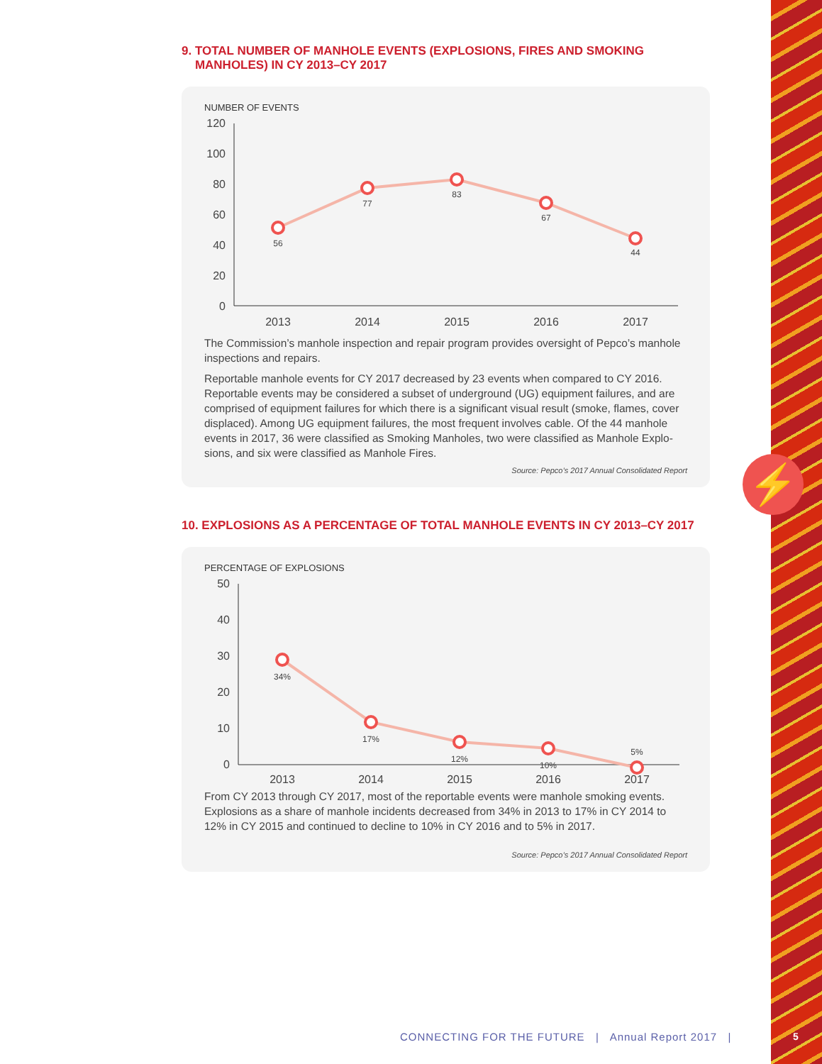⚡
9. TOTAL NUMBER OF MANHOLE EVENTS (EXPLOSIONS, FIRES AND SMOKING
MANHOLES) IN CY 2013–CY 2017
NUMBER OF EVENTS
120
100
80
60
40
20
0
56
77
83
67
44
2013
2014
2015
2016
2017
The Commission’s manhole inspection and repair program provides oversight of Pepco’s manhole inspections and repairs.
Reportable manhole events for CY 2017 decreased by 23 events when compared to CY 2016. Reportable events may be considered a subset of underground (UG) equipment failures, and are comprised of equipment failures for which there is a significant visual result (smoke, flames, cover displaced). Among UG equipment failures, the most frequent involves cable. Of the 44 manhole events in 2017, 36 were classified as Smoking Manholes, two were classified as Manhole Explo­sions, and six were classified as Manhole Fires.
Source: Pepco’s 2017 Annual Consolidated Report
10. EXPLOSIONS AS A PERCENTAGE OF TOTAL MANHOLE EVENTS IN CY 2013–CY 2017
PERCENTAGE OF EXPLOSIONS
50
40
30
20
10
0
34%
17%
12%
10%
5%
2013
2014
2015
2016
2017
From CY 2013 through CY 2017, most of the reportable events were manhole smoking events. Explosions as a share of manhole incidents decreased from 34% in 2013 to 17% in CY 2014 to 12% in CY 2015 and continued to decline to 10% in CY 2016 and to 5% in 2017.
Source: Pepco’s 2017 Annual Consolidated Report
CONNECTING FOR THE FUTURE | Annual Report 2017 |
5